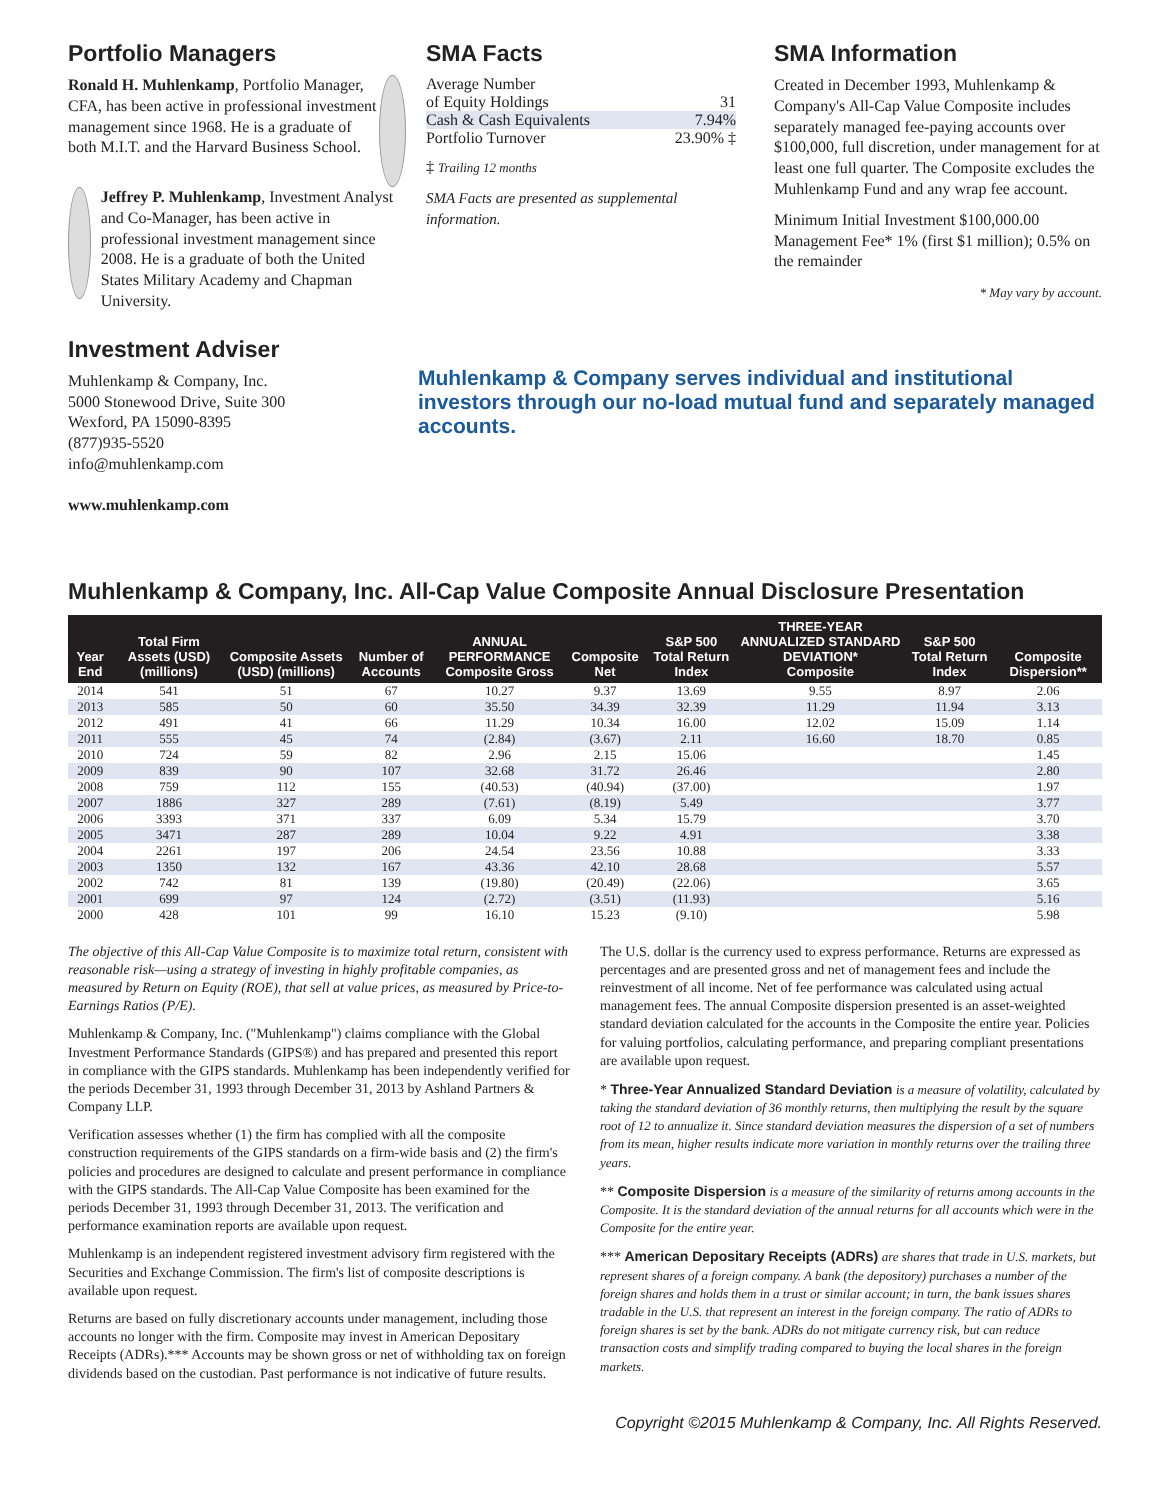Portfolio Managers
Ronald H. Muhlenkamp, Portfolio Manager, CFA, has been active in professional investment management since 1968. He is a graduate of both M.I.T. and the Harvard Business School.
Jeffrey P. Muhlenkamp, Investment Analyst and Co-Manager, has been active in professional investment management since 2008. He is a graduate of both the United States Military Academy and Chapman University.
Investment Adviser
Muhlenkamp & Company, Inc.
5000 Stonewood Drive, Suite 300
Wexford, PA 15090-8395
(877)935-5520
info@muhlenkamp.com
www.muhlenkamp.com
SMA Facts
| Average Number of Equity Holdings | 31 |
| Cash & Cash Equivalents | 7.94% |
| Portfolio Turnover | 23.90% ‡ |
‡ Trailing 12 months
SMA Facts are presented as supplemental information.
SMA Information
Created in December 1993, Muhlenkamp & Company's All-Cap Value Composite includes separately managed fee-paying accounts over $100,000, full discretion, under management for at least one full quarter. The Composite excludes the Muhlenkamp Fund and any wrap fee account.
Minimum Initial Investment $100,000.00
Management Fee* 1% (first $1 million); 0.5% on the remainder
* May vary by account.
Muhlenkamp & Company serves individual and institutional investors through our no-load mutual fund and separately managed accounts.
Muhlenkamp & Company, Inc. All-Cap Value Composite Annual Disclosure Presentation
| Year End | Total Firm Assets (USD) (millions) | Composite Assets (USD) (millions) | Number of Accounts | ANNUAL PERFORMANCE Composite Gross | Composite Net | S&P 500 Total Return Index | THREE-YEAR ANNUALIZED STANDARD DEVIATION* Composite | S&P 500 Total Return Index | Composite Dispersion** |
| --- | --- | --- | --- | --- | --- | --- | --- | --- | --- |
| 2014 | 541 | 51 | 67 | 10.27 | 9.37 | 13.69 | 9.55 | 8.97 | 2.06 |
| 2013 | 585 | 50 | 60 | 35.50 | 34.39 | 32.39 | 11.29 | 11.94 | 3.13 |
| 2012 | 491 | 41 | 66 | 11.29 | 10.34 | 16.00 | 12.02 | 15.09 | 1.14 |
| 2011 | 555 | 45 | 74 | (2.84) | (3.67) | 2.11 | 16.60 | 18.70 | 0.85 |
| 2010 | 724 | 59 | 82 | 2.96 | 2.15 | 15.06 | | | 1.45 |
| 2009 | 839 | 90 | 107 | 32.68 | 31.72 | 26.46 | | | 2.80 |
| 2008 | 759 | 112 | 155 | (40.53) | (40.94) | (37.00) | | | 1.97 |
| 2007 | 1886 | 327 | 289 | (7.61) | (8.19) | 5.49 | | | 3.77 |
| 2006 | 3393 | 371 | 337 | 6.09 | 5.34 | 15.79 | | | 3.70 |
| 2005 | 3471 | 287 | 289 | 10.04 | 9.22 | 4.91 | | | 3.38 |
| 2004 | 2261 | 197 | 206 | 24.54 | 23.56 | 10.88 | | | 3.33 |
| 2003 | 1350 | 132 | 167 | 43.36 | 42.10 | 28.68 | | | 5.57 |
| 2002 | 742 | 81 | 139 | (19.80) | (20.49) | (22.06) | | | 3.65 |
| 2001 | 699 | 97 | 124 | (2.72) | (3.51) | (11.93) | | | 5.16 |
| 2000 | 428 | 101 | 99 | 16.10 | 15.23 | (9.10) | | | 5.98 |
The objective of this All-Cap Value Composite is to maximize total return, consistent with reasonable risk—using a strategy of investing in highly profitable companies, as measured by Return on Equity (ROE), that sell at value prices, as measured by Price-to-Earnings Ratios (P/E).
Muhlenkamp & Company, Inc. ("Muhlenkamp") claims compliance with the Global Investment Performance Standards (GIPS®) and has prepared and presented this report in compliance with the GIPS standards. Muhlenkamp has been independently verified for the periods December 31, 1993 through December 31, 2013 by Ashland Partners & Company LLP.
Verification assesses whether (1) the firm has complied with all the composite construction requirements of the GIPS standards on a firm-wide basis and (2) the firm's policies and procedures are designed to calculate and present performance in compliance with the GIPS standards. The All-Cap Value Composite has been examined for the periods December 31, 1993 through December 31, 2013. The verification and performance examination reports are available upon request.
Muhlenkamp is an independent registered investment advisory firm registered with the Securities and Exchange Commission. The firm's list of composite descriptions is available upon request.
Returns are based on fully discretionary accounts under management, including those accounts no longer with the firm. Composite may invest in American Depositary Receipts (ADRs).*** Accounts may be shown gross or net of withholding tax on foreign dividends based on the custodian. Past performance is not indicative of future results.
The U.S. dollar is the currency used to express performance. Returns are expressed as percentages and are presented gross and net of management fees and include the reinvestment of all income. Net of fee performance was calculated using actual management fees. The annual Composite dispersion presented is an asset-weighted standard deviation calculated for the accounts in the Composite the entire year. Policies for valuing portfolios, calculating performance, and preparing compliant presentations are available upon request.
* Three-Year Annualized Standard Deviation is a measure of volatility, calculated by taking the standard deviation of 36 monthly returns, then multiplying the result by the square root of 12 to annualize it. Since standard deviation measures the dispersion of a set of numbers from its mean, higher results indicate more variation in monthly returns over the trailing three years.
** Composite Dispersion is a measure of the similarity of returns among accounts in the Composite. It is the standard deviation of the annual returns for all accounts which were in the Composite for the entire year.
*** American Depositary Receipts (ADRs) are shares that trade in U.S. markets, but represent shares of a foreign company. A bank (the depository) purchases a number of the foreign shares and holds them in a trust or similar account; in turn, the bank issues shares tradable in the U.S. that represent an interest in the foreign company. The ratio of ADRs to foreign shares is set by the bank. ADRs do not mitigate currency risk, but can reduce transaction costs and simplify trading compared to buying the local shares in the foreign markets.
Copyright ©2015 Muhlenkamp & Company, Inc. All Rights Reserved.